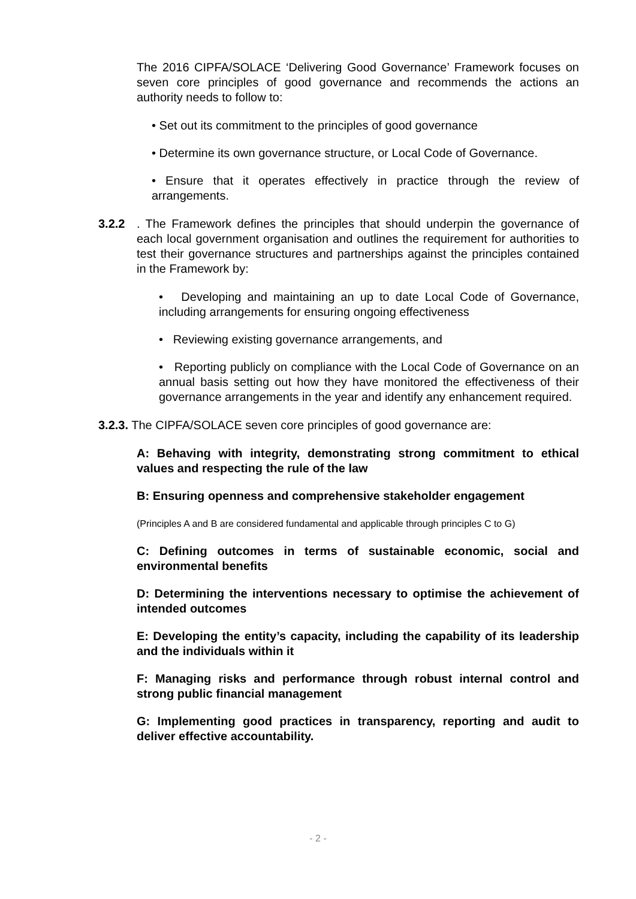The 2016 CIPFA/SOLACE ‘Delivering Good Governance’ Framework focuses on seven core principles of good governance and recommends the actions an authority needs to follow to:
• Set out its commitment to the principles of good governance
• Determine its own governance structure, or Local Code of Governance.
• Ensure that it operates effectively in practice through the review of arrangements.
3.2.2. The Framework defines the principles that should underpin the governance of each local government organisation and outlines the requirement for authorities to test their governance structures and partnerships against the principles contained in the Framework by:
• Developing and maintaining an up to date Local Code of Governance, including arrangements for ensuring ongoing effectiveness
• Reviewing existing governance arrangements, and
• Reporting publicly on compliance with the Local Code of Governance on an annual basis setting out how they have monitored the effectiveness of their governance arrangements in the year and identify any enhancement required.
3.2.3. The CIPFA/SOLACE seven core principles of good governance are:
A: Behaving with integrity, demonstrating strong commitment to ethical values and respecting the rule of the law
B: Ensuring openness and comprehensive stakeholder engagement
(Principles A and B are considered fundamental and applicable through principles C to G)
C: Defining outcomes in terms of sustainable economic, social and environmental benefits
D: Determining the interventions necessary to optimise the achievement of intended outcomes
E: Developing the entity’s capacity, including the capability of its leadership and the individuals within it
F: Managing risks and performance through robust internal control and strong public financial management
G: Implementing good practices in transparency, reporting and audit to deliver effective accountability.
- 2 -